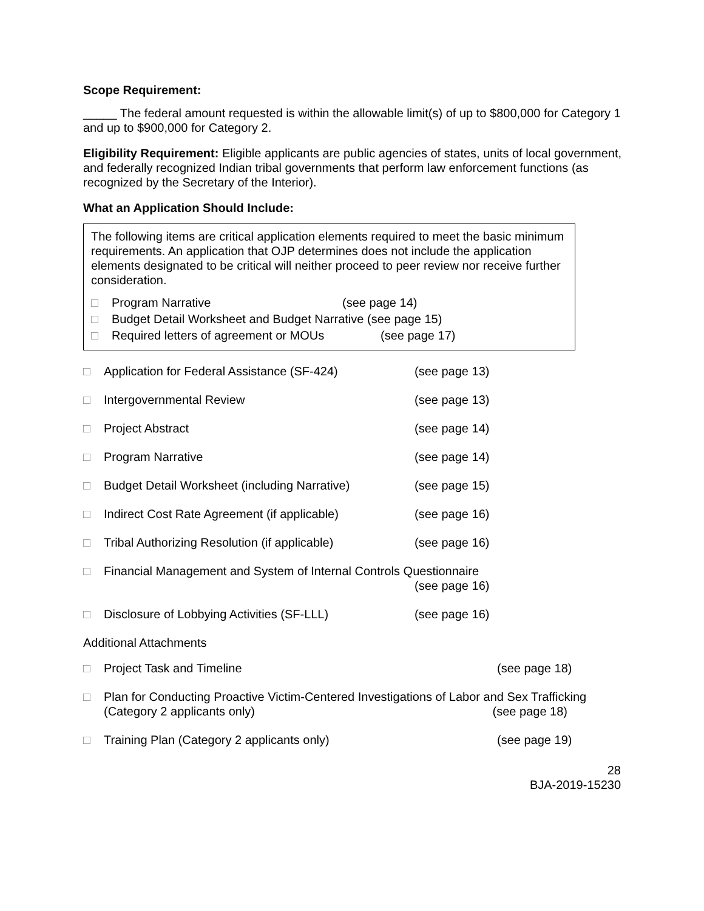Scope Requirement:
_____ The federal amount requested is within the allowable limit(s) of up to $800,000 for Category 1 and up to $900,000 for Category 2.
Eligibility Requirement: Eligible applicants are public agencies of states, units of local government, and federally recognized Indian tribal governments that perform law enforcement functions (as recognized by the Secretary of the Interior).
What an Application Should Include:
The following items are critical application elements required to meet the basic minimum requirements. An application that OJP determines does not include the application elements designated to be critical will neither proceed to peer review nor receive further consideration.
□ Program Narrative (see page 14)
□ Budget Detail Worksheet and Budget Narrative (see page 15)
□ Required letters of agreement or MOUs (see page 17)
□ Application for Federal Assistance (SF-424) (see page 13)
□ Intergovernmental Review (see page 13)
□ Project Abstract (see page 14)
□ Program Narrative (see page 14)
□ Budget Detail Worksheet (including Narrative) (see page 15)
□ Indirect Cost Rate Agreement (if applicable) (see page 16)
□ Tribal Authorizing Resolution (if applicable) (see page 16)
□ Financial Management and System of Internal Controls Questionnaire
(see page 16)
□ Disclosure of Lobbying Activities (SF-LLL) (see page 16)
Additional Attachments
□ Project Task and Timeline (see page 18)
□ Plan for Conducting Proactive Victim-Centered Investigations of Labor and Sex Trafficking
(Category 2 applicants only) (see page 18)
□ Training Plan (Category 2 applicants only) (see page 19)
28
BJA-2019-15230